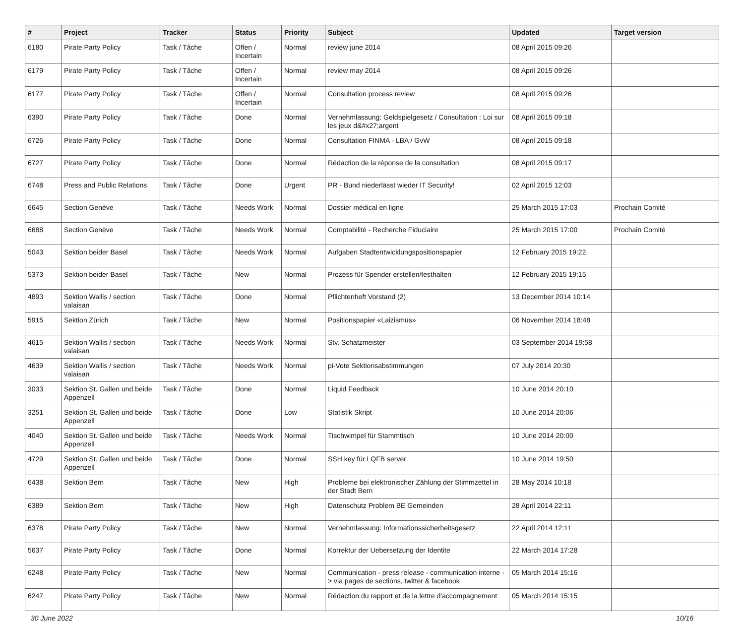| # | Project | Tracker | Status | Priority | Subject | Updated | Target version |
| --- | --- | --- | --- | --- | --- | --- | --- |
| 6180 | Pirate Party Policy | Task / Tâche | Offen / Incertain | Normal | review june 2014 | 08 April 2015 09:26 | |
| 6179 | Pirate Party Policy | Task / Tâche | Offen / Incertain | Normal | review may 2014 | 08 April 2015 09:26 | |
| 6177 | Pirate Party Policy | Task / Tâche | Offen / Incertain | Normal | Consultation process review | 08 April 2015 09:26 | |
| 6390 | Pirate Party Policy | Task / Tâche | Done | Normal | Vernehmlassung: Geldspielgesetz / Consultation : Loi sur les jeux d&#x27;argent | 08 April 2015 09:18 | |
| 6726 | Pirate Party Policy | Task / Tâche | Done | Normal | Consultation FINMA - LBA / GvW | 08 April 2015 09:18 | |
| 6727 | Pirate Party Policy | Task / Tâche | Done | Normal | Rédaction de la réponse de la consultation | 08 April 2015 09:17 | |
| 6748 | Press and Public Relations | Task / Tâche | Done | Urgent | PR - Bund niederlässt wieder IT Security! | 02 April 2015 12:03 | |
| 6645 | Section Genève | Task / Tâche | Needs Work | Normal | Dossier médical en ligne | 25 March 2015 17:03 | Prochain Comité |
| 6688 | Section Genève | Task / Tâche | Needs Work | Normal | Comptabilité - Recherche Fiduciaire | 25 March 2015 17:00 | Prochain Comité |
| 5043 | Sektion beider Basel | Task / Tâche | Needs Work | Normal | Aufgaben Stadtentwicklungspositionspapier | 12 February 2015 19:22 | |
| 5373 | Sektion beider Basel | Task / Tâche | New | Normal | Prozess für Spender erstellen/festhalten | 12 February 2015 19:15 | |
| 4893 | Sektion Wallis / section valaisan | Task / Tâche | Done | Normal | Pflichtenheft Vorstand (2) | 13 December 2014 10:14 | |
| 5915 | Sektion Zürich | Task / Tâche | New | Normal | Positionspapier «Laizismus» | 06 November 2014 18:48 | |
| 4615 | Sektion Wallis / section valaisan | Task / Tâche | Needs Work | Normal | Stv. Schatzmeister | 03 September 2014 19:58 | |
| 4639 | Sektion Wallis / section valaisan | Task / Tâche | Needs Work | Normal | pi-Vote Sektionsabstimmungen | 07 July 2014 20:30 | |
| 3033 | Sektion St. Gallen und beide Appenzell | Task / Tâche | Done | Normal | Liquid Feedback | 10 June 2014 20:10 | |
| 3251 | Sektion St. Gallen und beide Appenzell | Task / Tâche | Done | Low | Statistik Skript | 10 June 2014 20:06 | |
| 4040 | Sektion St. Gallen und beide Appenzell | Task / Tâche | Needs Work | Normal | Tischwimpel für Stammtisch | 10 June 2014 20:00 | |
| 4729 | Sektion St. Gallen und beide Appenzell | Task / Tâche | Done | Normal | SSH key für LQFB server | 10 June 2014 19:50 | |
| 6438 | Sektion Bern | Task / Tâche | New | High | Probleme bei elektronischer Zählung der Stimmzettel in der Stadt Bern | 28 May 2014 10:18 | |
| 6389 | Sektion Bern | Task / Tâche | New | High | Datenschutz Problem BE Gemeinden | 28 April 2014 22:11 | |
| 6378 | Pirate Party Policy | Task / Tâche | New | Normal | Vernehmlassung: Informationssicherheitsgesetz | 22 April 2014 12:11 | |
| 5637 | Pirate Party Policy | Task / Tâche | Done | Normal | Korrektur der Uebersetzung der Identite | 22 March 2014 17:28 | |
| 6248 | Pirate Party Policy | Task / Tâche | New | Normal | Communication - press release - communication interne -> via pages de sections, twitter & facebook | 05 March 2014 15:16 | |
| 6247 | Pirate Party Policy | Task / Tâche | New | Normal | Rédaction du rapport et de la lettre d'accompagnement | 05 March 2014 15:15 | |
30 June 2022 10/16